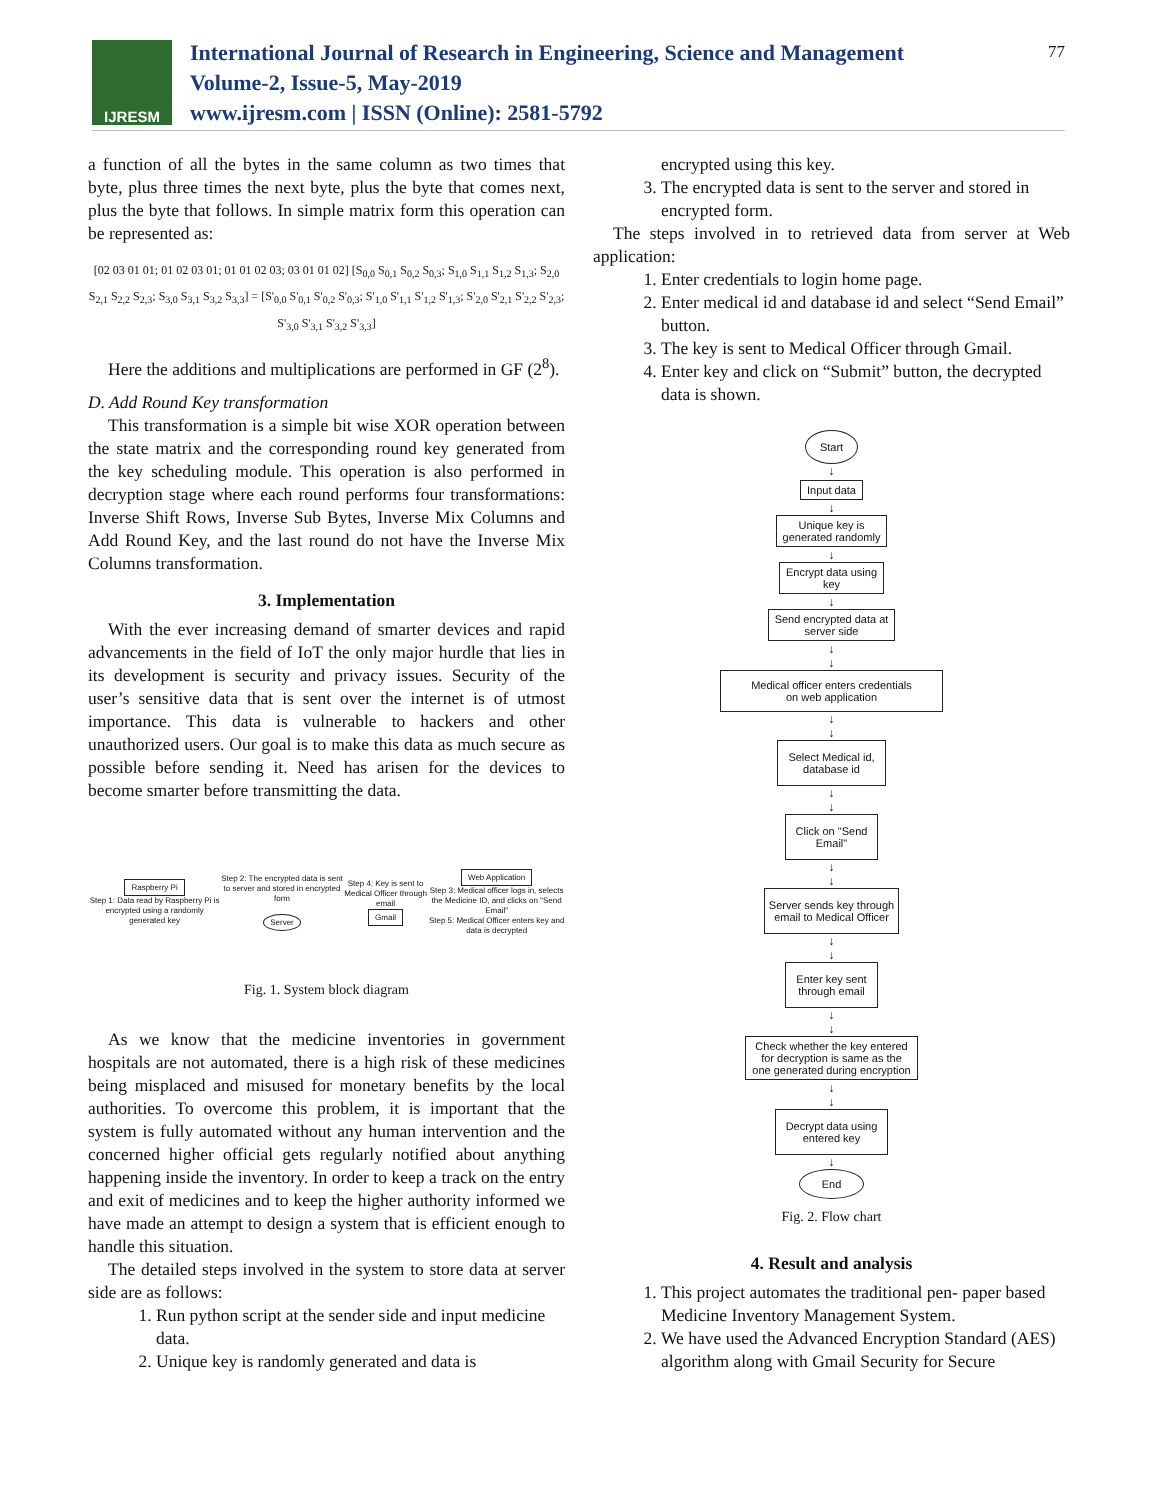IJRESM
International Journal of Research in Engineering, Science and Management
Volume-2, Issue-5, May-2019
www.ijresm.com | ISSN (Online): 2581-5792
77
a function of all the bytes in the same column as two times that byte, plus three times the next byte, plus the byte that comes next, plus the byte that follows. In simple matrix form this operation can be represented as:
[02 03 01 01; 01 02 03 01; 01 01 02 03; 03 01 01 02] [S<sub>0,0</sub> S<sub>0,1</sub> S<sub>0,2</sub> S<sub>0,3</sub>; S<sub>1,0</sub> S<sub>1,1</sub> S<sub>1,2</sub> S<sub>1,3</sub>; S<sub>2,0</sub> S<sub>2,1</sub> S<sub>2,2</sub> S<sub>2,3</sub>; S<sub>3,0</sub> S<sub>3,1</sub> S<sub>3,2</sub> S<sub>3,3</sub>] = [S'<sub>0,0</sub> S'<sub>0,1</sub> S'<sub>0,2</sub> S'<sub>0,3</sub>; S'<sub>1,0</sub> S'<sub>1,1</sub> S'<sub>1,2</sub> S'<sub>1,3</sub>; S'<sub>2,0</sub> S'<sub>2,1</sub> S'<sub>2,2</sub> S'<sub>2,3</sub>; S'<sub>3,0</sub> S'<sub>3,1</sub> S'<sub>3,2</sub> S'<sub>3,3</sub>]
Here the additions and multiplications are performed in GF (2<sup>8</sup>).
D. Add Round Key transformation
This transformation is a simple bit wise XOR operation between the state matrix and the corresponding round key generated from the key scheduling module. This operation is also performed in decryption stage where each round performs four transformations: Inverse Shift Rows, Inverse Sub Bytes, Inverse Mix Columns and Add Round Key, and the last round do not have the Inverse Mix Columns transformation.
3. Implementation
With the ever increasing demand of smarter devices and rapid advancements in the field of IoT the only major hurdle that lies in its development is security and privacy issues. Security of the user’s sensitive data that is sent over the internet is of utmost importance. This data is vulnerable to hackers and other unauthorized users. Our goal is to make this data as much secure as possible before sending it. Need has arisen for the devices to become smarter before transmitting the data.
Raspberry Pi
Step 1: Data read by Raspberry Pi is encrypted using a randomly generated key
Step 2: The encrypted data is sent to server and stored in encrypted form
Server
Step 4: Key is sent to Medical Officer through email
Gmail
Web Application
Step 3: Medical officer logs in, selects the Medicine ID, and clicks on "Send Email"
Step 5: Medical Officer enters key and data is decrypted
Fig. 1. System block diagram
As we know that the medicine inventories in government hospitals are not automated, there is a high risk of these medicines being misplaced and misused for monetary benefits by the local authorities. To overcome this problem, it is important that the system is fully automated without any human intervention and the concerned higher official gets regularly notified about anything happening inside the inventory. In order to keep a track on the entry and exit of medicines and to keep the higher authority informed we have made an attempt to design a system that is efficient enough to handle this situation.
The detailed steps involved in the system to store data at server side are as follows:
1. Run python script at the sender side and input medicine data.
2. Unique key is randomly generated and data is
encrypted using this key.
3. The encrypted data is sent to the server and stored in encrypted form.
The steps involved in to retrieved data from server at Web application:
1. Enter credentials to login home page.
2. Enter medical id and database id and select “Send Email” button.
3. The key is sent to Medical Officer through Gmail.
4. Enter key and click on “Submit” button, the decrypted data is shown.
Start
↓
Input data
↓
Unique key is
generated randomly
↓
Encrypt data using
key
↓
Send encrypted data at
server side
↓
↓
Medical officer enters credentials
on web application
↓
↓
Select Medical id,
database id
↓
↓
Click on "Send
Email"
↓
↓
Server sends key through
email to Medical Officer
↓
↓
Enter key sent
through email
↓
↓
Check whether the key entered
for decryption is same as the
one generated during encryption
↓
↓
Decrypt data using
entered key
↓
End
Fig. 2. Flow chart
4. Result and analysis
1. This project automates the traditional pen- paper based Medicine Inventory Management System.
2. We have used the Advanced Encryption Standard (AES) algorithm along with Gmail Security for Secure